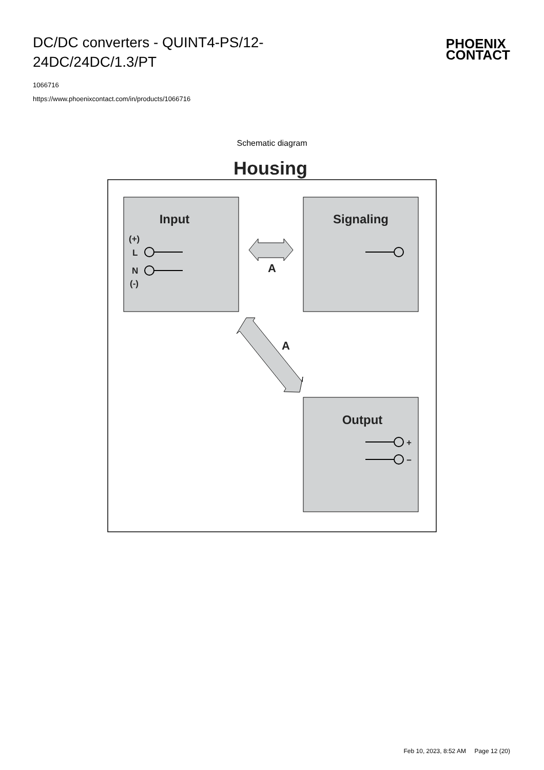DC/DC converters - QUINT4-PS/12-24DC/24DC/1.3/PT
PHOENIX
CONTACT
1066716
https://www.phoenixcontact.com/in/products/1066716
Schematic diagram
Housing
Input
Signaling
Output
(+)
L
N
(-)
+
−
A
A
Feb 10, 2023, 8:52 AM Page 12 (20)